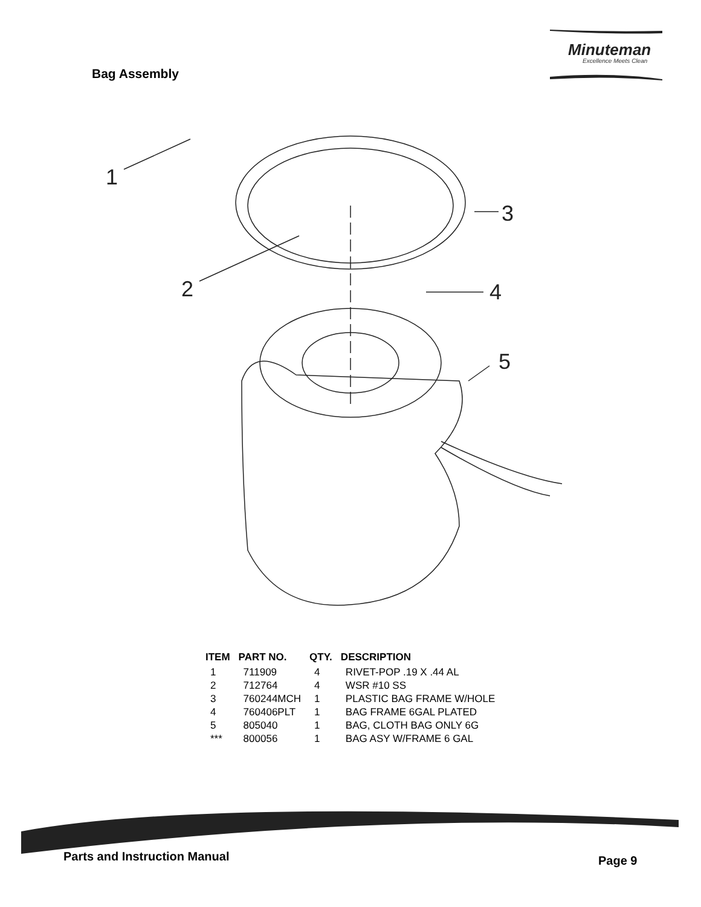Minuteman
Excellence Meets Clean
Bag Assembly
1
2
3
4
5
| ITEM | PART NO. | QTY. | DESCRIPTION |
| --- | --- | --- | --- |
| 1 | 711909 | 4 | RIVET-POP .19 X .44 AL |
| 2 | 712764 | 4 | WSR #10 SS |
| 3 | 760244MCH | 1 | PLASTIC BAG FRAME W/HOLE |
| 4 | 760406PLT | 1 | BAG FRAME 6GAL PLATED |
| 5 | 805040 | 1 | BAG, CLOTH BAG ONLY 6G |
| *** | 800056 | 1 | BAG ASY W/FRAME 6 GAL |
Parts and Instruction Manual Page 9